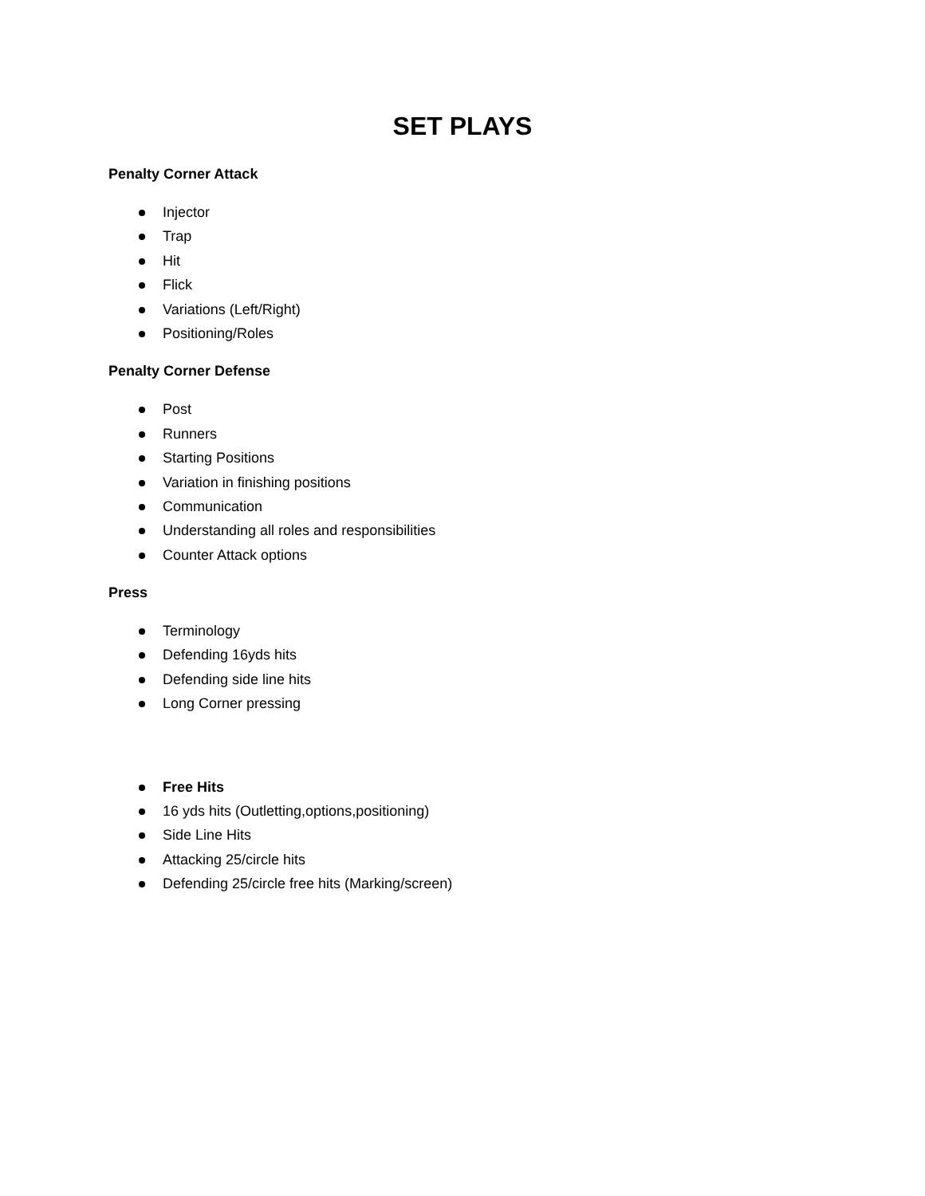SET PLAYS
Penalty Corner Attack
Injector
Trap
Hit
Flick
Variations (Left/Right)
Positioning/Roles
Penalty Corner Defense
Post
Runners
Starting Positions
Variation in finishing positions
Communication
Understanding all roles and responsibilities
Counter Attack options
Press
Terminology
Defending 16yds hits
Defending side line hits
Long Corner pressing
Free Hits
16 yds hits (Outletting,options,positioning)
Side Line Hits
Attacking 25/circle hits
Defending 25/circle free hits (Marking/screen)